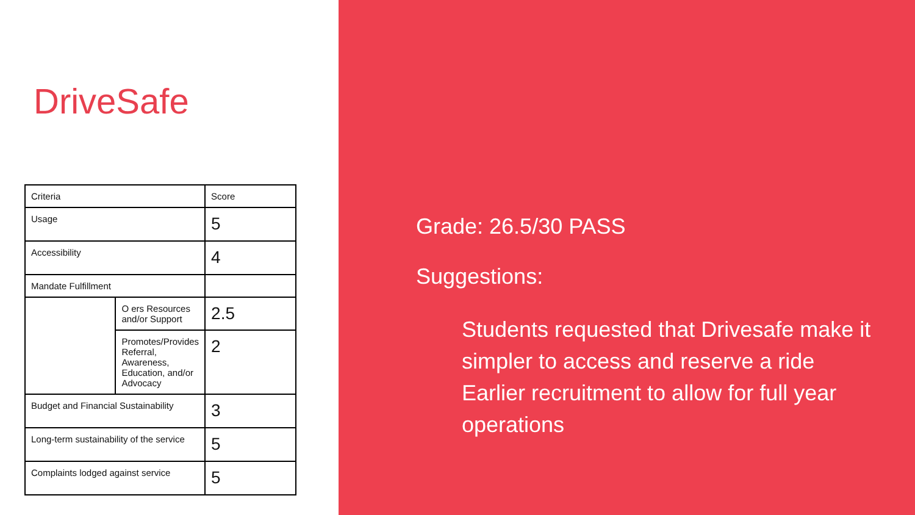DriveSafe
| Criteria | | Score |
| Usage | | 5 |
| Accessibility | | 4 |
| Mandate Fulfillment | | |
| | O ers Resources and/or Support | 2.5 |
| | Promotes/Provides Referral, Awareness, Education, and/or Advocacy | 2 |
| Budget and Financial Sustainability | | 3 |
| Long-term sustainability of the service | | 5 |
| Complaints lodged against service | | 5 |
Grade: 26.5/30 PASS
Suggestions:
Students requested that Drivesafe make it simpler to access and reserve a ride
Earlier recruitment to allow for full year operations